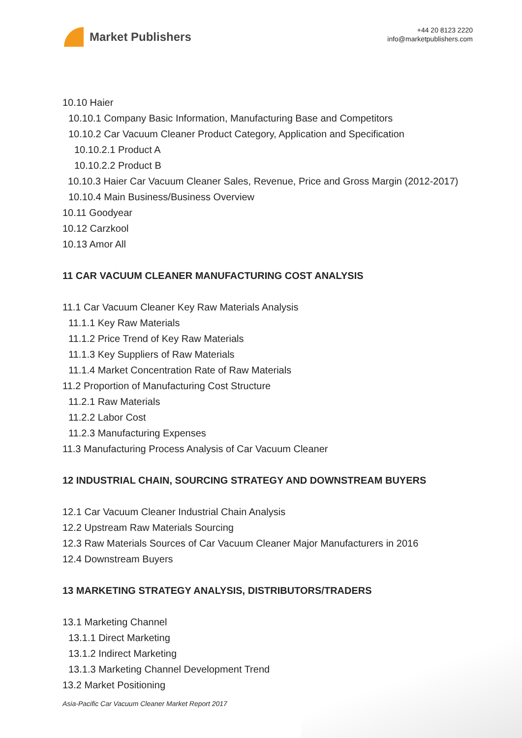Market Publishers
+44 20 8123 2220
info@marketpublishers.com
10.10 Haier
10.10.1 Company Basic Information, Manufacturing Base and Competitors
10.10.2 Car Vacuum Cleaner Product Category, Application and Specification
10.10.2.1 Product A
10.10.2.2 Product B
10.10.3 Haier Car Vacuum Cleaner Sales, Revenue, Price and Gross Margin (2012-2017)
10.10.4 Main Business/Business Overview
10.11 Goodyear
10.12 Carzkool
10.13 Amor All
11 CAR VACUUM CLEANER MANUFACTURING COST ANALYSIS
11.1 Car Vacuum Cleaner Key Raw Materials Analysis
11.1.1 Key Raw Materials
11.1.2 Price Trend of Key Raw Materials
11.1.3 Key Suppliers of Raw Materials
11.1.4 Market Concentration Rate of Raw Materials
11.2 Proportion of Manufacturing Cost Structure
11.2.1 Raw Materials
11.2.2 Labor Cost
11.2.3 Manufacturing Expenses
11.3 Manufacturing Process Analysis of Car Vacuum Cleaner
12 INDUSTRIAL CHAIN, SOURCING STRATEGY AND DOWNSTREAM BUYERS
12.1 Car Vacuum Cleaner Industrial Chain Analysis
12.2 Upstream Raw Materials Sourcing
12.3 Raw Materials Sources of Car Vacuum Cleaner Major Manufacturers in 2016
12.4 Downstream Buyers
13 MARKETING STRATEGY ANALYSIS, DISTRIBUTORS/TRADERS
13.1 Marketing Channel
13.1.1 Direct Marketing
13.1.2 Indirect Marketing
13.1.3 Marketing Channel Development Trend
13.2 Market Positioning
Asia-Pacific Car Vacuum Cleaner Market Report 2017